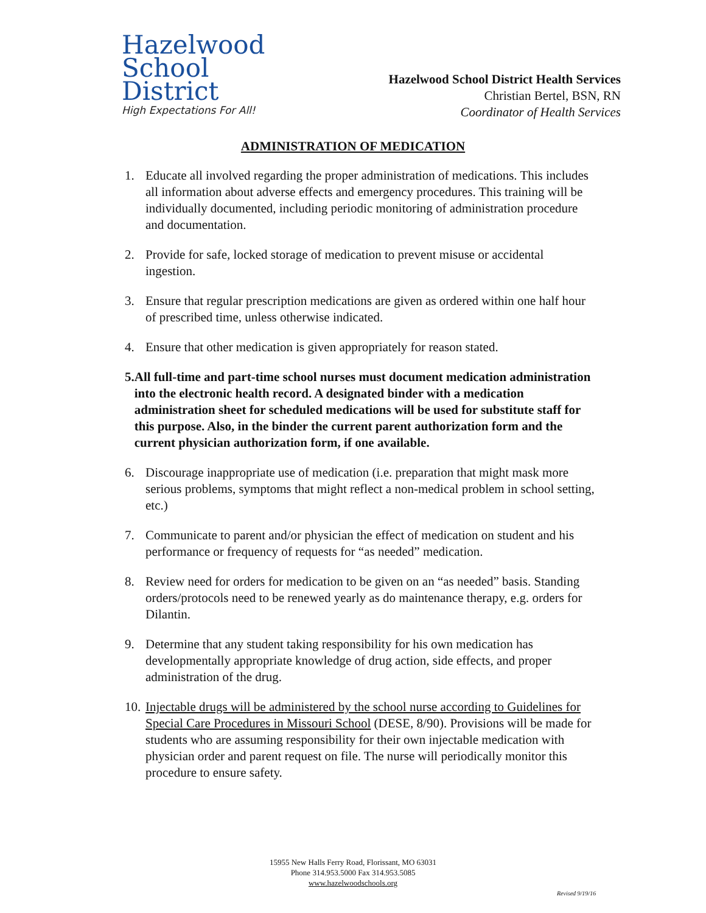Hazelwood
School
District
High Expectations For All!
Hazelwood School District Health Services
Christian Bertel, BSN, RN
Coordinator of Health Services
ADMINISTRATION OF MEDICATION
1. Educate all involved regarding the proper administration of medications. This includes all information about adverse effects and emergency procedures. This training will be individually documented, including periodic monitoring of administration procedure and documentation.
2. Provide for safe, locked storage of medication to prevent misuse or accidental ingestion.
3. Ensure that regular prescription medications are given as ordered within one half hour of prescribed time, unless otherwise indicated.
4. Ensure that other medication is given appropriately for reason stated.
5. All full-time and part-time school nurses must document medication administration into the electronic health record. A designated binder with a medication administration sheet for scheduled medications will be used for substitute staff for this purpose. Also, in the binder the current parent authorization form and the current physician authorization form, if one available.
6. Discourage inappropriate use of medication (i.e. preparation that might mask more serious problems, symptoms that might reflect a non-medical problem in school setting, etc.)
7. Communicate to parent and/or physician the effect of medication on student and his performance or frequency of requests for “as needed” medication.
8. Review need for orders for medication to be given on an “as needed” basis. Standing orders/protocols need to be renewed yearly as do maintenance therapy, e.g. orders for Dilantin.
9. Determine that any student taking responsibility for his own medication has developmentally appropriate knowledge of drug action, side effects, and proper administration of the drug.
10. Injectable drugs will be administered by the school nurse according to Guidelines for Special Care Procedures in Missouri School (DESE, 8/90). Provisions will be made for students who are assuming responsibility for their own injectable medication with physician order and parent request on file. The nurse will periodically monitor this procedure to ensure safety.
15955 New Halls Ferry Road, Florissant, MO 63031
Phone 314.953.5000 Fax 314.953.5085
www.hazelwoodschools.org
Revised 9/19/16